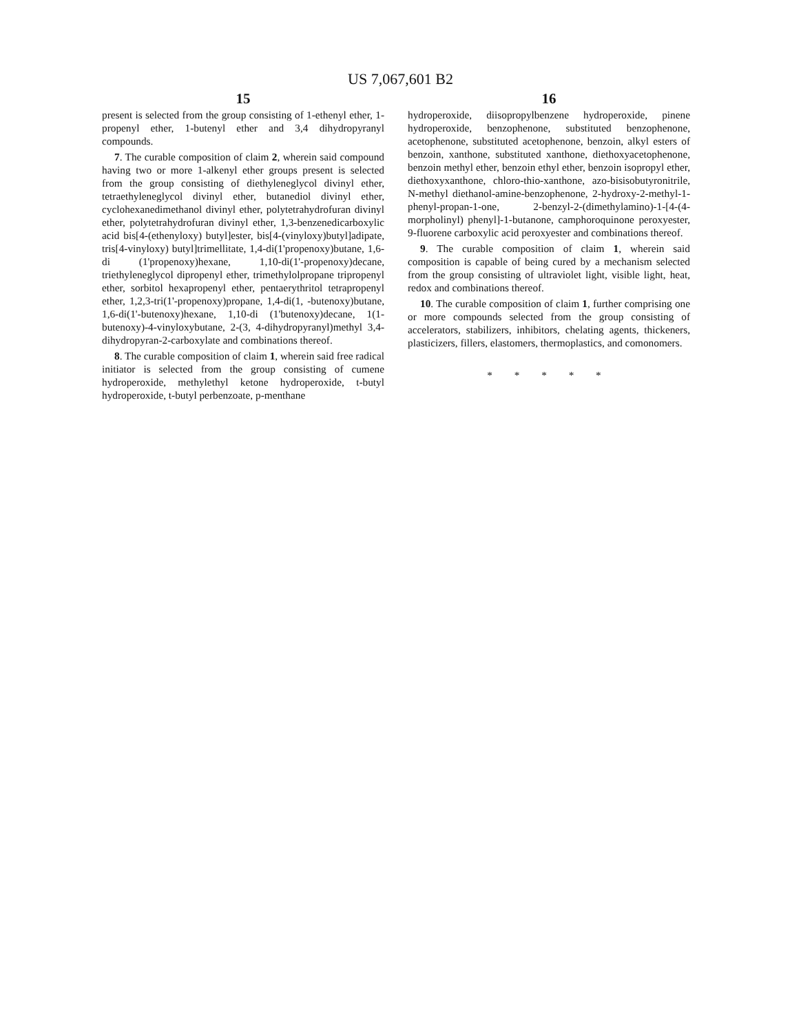US 7,067,601 B2
15
present is selected from the group consisting of 1-ethenyl ether, 1-propenyl ether, 1-butenyl ether and 3,4 dihydropyranyl compounds.
7. The curable composition of claim 2, wherein said compound having two or more 1-alkenyl ether groups present is selected from the group consisting of diethyleneglycol divinyl ether, tetraethyleneglycol divinyl ether, butanediol divinyl ether, cyclohexanedimethanol divinyl ether, polytetrahydrofuran divinyl ether, polytetrahydrofuran divinyl ether, 1,3-benzenedicarboxylic acid bis[4-(ethenyloxy) butyl]ester, bis[4-(vinyloxy)butyl]adipate, tris[4-vinyloxy) butyl]trimellitate, 1,4-di(1'propenoxy)butane, 1,6-di (1'propenoxy)hexane, 1,10-di(1'-propenoxy)decane, triethyleneglycol dipropenyl ether, trimethylolpropane tripropenyl ether, sorbitol hexapropenyl ether, pentaerythritol tetrapropenyl ether, 1,2,3-tri(1'-propenoxy)propane, 1,4-di(1, -butenoxy)butane, 1,6-di(1'-butenoxy)hexane, 1,10-di (1'butenoxy)decane, 1(1-butenoxy)-4-vinyloxybutane, 2-(3, 4-dihydropyranyl)methyl 3,4-dihydropyran-2-carboxylate and combinations thereof.
8. The curable composition of claim 1, wherein said free radical initiator is selected from the group consisting of cumene hydroperoxide, methylethyl ketone hydroperoxide, t-butyl hydroperoxide, t-butyl perbenzoate, p-menthane
16
hydroperoxide, diisopropylbenzene hydroperoxide, pinene hydroperoxide, benzophenone, substituted benzophenone, acetophenone, substituted acetophenone, benzoin, alkyl esters of benzoin, xanthone, substituted xanthone, diethoxyacetophenone, benzoin methyl ether, benzoin ethyl ether, benzoin isopropyl ether, diethoxyxanthone, chloro-thio-xanthone, azo-bisisobutyronitrile, N-methyl diethanol-amine-benzophenone, 2-hydroxy-2-methyl-1-phenyl-propan-1-one, 2-benzyl-2-(dimethylamino)-1-[4-(4-morpholinyl) phenyl]-1-butanone, camphoroquinone peroxyester, 9-fluorene carboxylic acid peroxyester and combinations thereof.
9. The curable composition of claim 1, wherein said composition is capable of being cured by a mechanism selected from the group consisting of ultraviolet light, visible light, heat, redox and combinations thereof.
10. The curable composition of claim 1, further comprising one or more compounds selected from the group consisting of accelerators, stabilizers, inhibitors, chelating agents, thickeners, plasticizers, fillers, elastomers, thermoplastics, and comonomers.
* * * * *